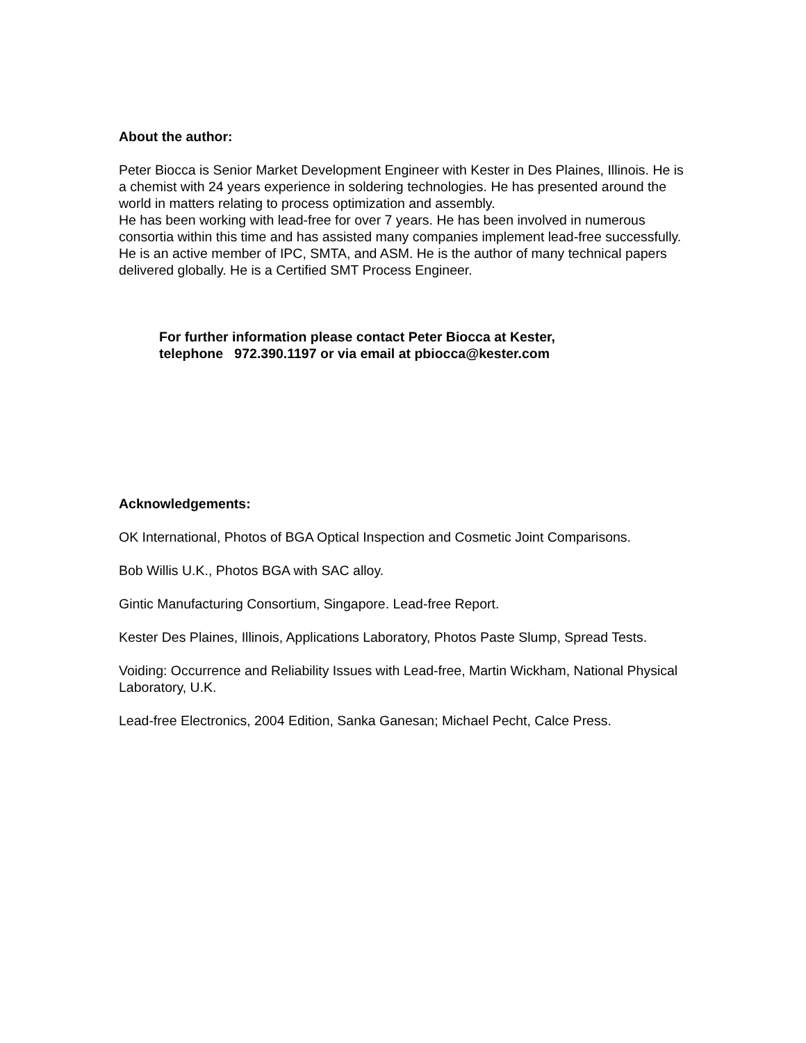About the author:
Peter Biocca is Senior Market Development Engineer with Kester in Des Plaines, Illinois. He is a chemist with 24 years experience in soldering technologies. He has presented around the world in matters relating to process optimization and assembly.
He has been working with lead-free for over 7 years. He has been involved in numerous consortia within this time and has assisted many companies implement lead-free successfully. He is an active member of IPC, SMTA, and ASM. He is the author of many technical papers delivered globally. He is a Certified SMT Process Engineer.
For further information please contact Peter Biocca at Kester,
telephone 972.390.1197 or via email at pbiocca@kester.com
Acknowledgements:
OK International, Photos of BGA Optical Inspection and Cosmetic Joint Comparisons.
Bob Willis U.K., Photos BGA with SAC alloy.
Gintic Manufacturing Consortium, Singapore. Lead-free Report.
Kester Des Plaines, Illinois, Applications Laboratory, Photos Paste Slump, Spread Tests.
Voiding: Occurrence and Reliability Issues with Lead-free, Martin Wickham, National Physical Laboratory, U.K.
Lead-free Electronics, 2004 Edition, Sanka Ganesan; Michael Pecht, Calce Press.